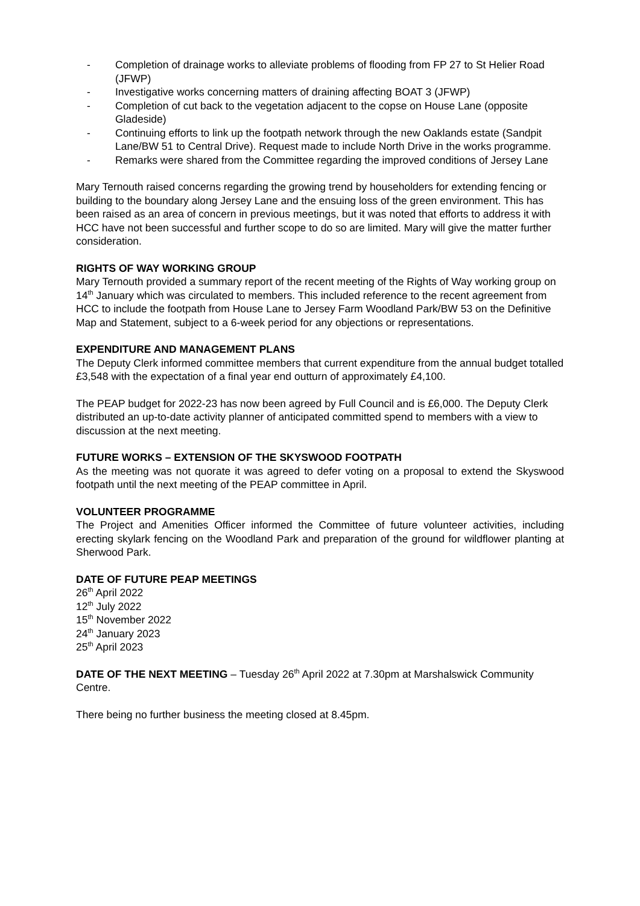- Completion of drainage works to alleviate problems of flooding from FP 27 to St Helier Road (JFWP)
- Investigative works concerning matters of draining affecting BOAT 3 (JFWP)
- Completion of cut back to the vegetation adjacent to the copse on House Lane (opposite Gladeside)
- Continuing efforts to link up the footpath network through the new Oaklands estate (Sandpit Lane/BW 51 to Central Drive). Request made to include North Drive in the works programme.
- Remarks were shared from the Committee regarding the improved conditions of Jersey Lane
Mary Ternouth raised concerns regarding the growing trend by householders for extending fencing or building to the boundary along Jersey Lane and the ensuing loss of the green environment. This has been raised as an area of concern in previous meetings, but it was noted that efforts to address it with HCC have not been successful and further scope to do so are limited. Mary will give the matter further consideration.
RIGHTS OF WAY WORKING GROUP
Mary Ternouth provided a summary report of the recent meeting of the Rights of Way working group on 14<sup>th</sup> January which was circulated to members. This included reference to the recent agreement from HCC to include the footpath from House Lane to Jersey Farm Woodland Park/BW 53 on the Definitive Map and Statement, subject to a 6-week period for any objections or representations.
EXPENDITURE AND MANAGEMENT PLANS
The Deputy Clerk informed committee members that current expenditure from the annual budget totalled £3,548 with the expectation of a final year end outturn of approximately £4,100.
The PEAP budget for 2022-23 has now been agreed by Full Council and is £6,000. The Deputy Clerk distributed an up-to-date activity planner of anticipated committed spend to members with a view to discussion at the next meeting.
FUTURE WORKS – EXTENSION OF THE SKYSWOOD FOOTPATH
As the meeting was not quorate it was agreed to defer voting on a proposal to extend the Skyswood footpath until the next meeting of the PEAP committee in April.
VOLUNTEER PROGRAMME
The Project and Amenities Officer informed the Committee of future volunteer activities, including erecting skylark fencing on the Woodland Park and preparation of the ground for wildflower planting at Sherwood Park.
DATE OF FUTURE PEAP MEETINGS
26<sup>th</sup> April 2022
12<sup>th</sup> July 2022
15<sup>th</sup> November 2022
24<sup>th</sup> January 2023
25<sup>th</sup> April 2023
DATE OF THE NEXT MEETING – Tuesday 26<sup>th</sup> April 2022 at 7.30pm at Marshalswick Community Centre.
There being no further business the meeting closed at 8.45pm.